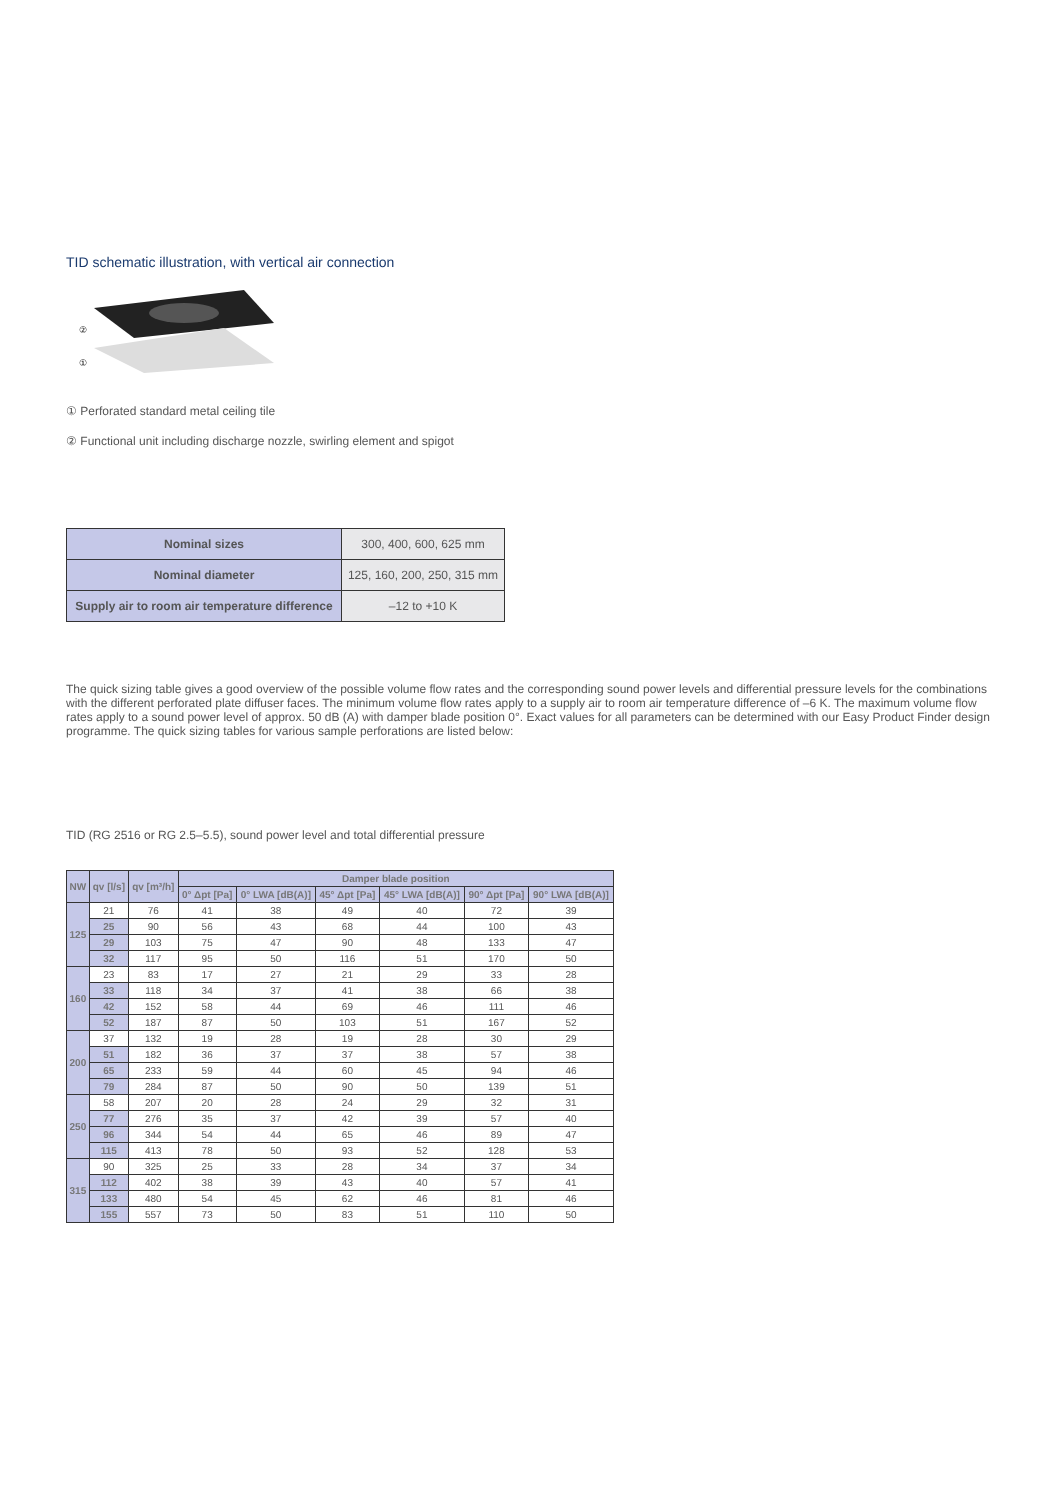TID schematic illustration, with vertical air connection
②
①
① Perforated standard metal ceiling tile
② Functional unit including discharge nozzle, swirling element and spigot
| Nominal sizes | 300, 400, 600, 625 mm |
| Nominal diameter | 125, 160, 200, 250, 315 mm |
| Supply air to room air temperature difference | –12 to +10 K |
The quick sizing table gives a good overview of the possible volume flow rates and the corresponding sound power levels and differential pressure levels for the combinations with the different perforated plate diffuser faces. The minimum volume flow rates apply to a supply air to room air temperature difference of –6 K. The maximum volume flow rates apply to a sound power level of approx. 50 dB (A) with damper blade position 0°. Exact values for all parameters can be determined with our Easy Product Finder design programme. The quick sizing tables for various sample perforations are listed below:
TID (RG 2516 or RG 2.5–5.5), sound power level and total differential pressure
| NW | qv [l/s] | qv [m³/h] | Damper blade position | | | | | |
| --- | --- | --- | --- | --- | --- | --- | --- | --- |
| | | | 0° Δpt [Pa] | 0° LWA [dB(A)] | 45° Δpt [Pa] | 45° LWA [dB(A)] | 90° Δpt [Pa] | 90° LWA [dB(A)] |
| 125 | 21 | 76 | 41 | 38 | 49 | 40 | 72 | 39 |
| | 25 | 90 | 56 | 43 | 68 | 44 | 100 | 43 |
| | 29 | 103 | 75 | 47 | 90 | 48 | 133 | 47 |
| | 32 | 117 | 95 | 50 | 116 | 51 | 170 | 50 |
| 160 | 23 | 83 | 17 | 27 | 21 | 29 | 33 | 28 |
| | 33 | 118 | 34 | 37 | 41 | 38 | 66 | 38 |
| | 42 | 152 | 58 | 44 | 69 | 46 | 111 | 46 |
| | 52 | 187 | 87 | 50 | 103 | 51 | 167 | 52 |
| 200 | 37 | 132 | 19 | 28 | 19 | 28 | 30 | 29 |
| | 51 | 182 | 36 | 37 | 37 | 38 | 57 | 38 |
| | 65 | 233 | 59 | 44 | 60 | 45 | 94 | 46 |
| | 79 | 284 | 87 | 50 | 90 | 50 | 139 | 51 |
| 250 | 58 | 207 | 20 | 28 | 24 | 29 | 32 | 31 |
| | 77 | 276 | 35 | 37 | 42 | 39 | 57 | 40 |
| | 96 | 344 | 54 | 44 | 65 | 46 | 89 | 47 |
| | 115 | 413 | 78 | 50 | 93 | 52 | 128 | 53 |
| 315 | 90 | 325 | 25 | 33 | 28 | 34 | 37 | 34 |
| | 112 | 402 | 38 | 39 | 43 | 40 | 57 | 41 |
| | 133 | 480 | 54 | 45 | 62 | 46 | 81 | 46 |
| | 155 | 557 | 73 | 50 | 83 | 51 | 110 | 50 |